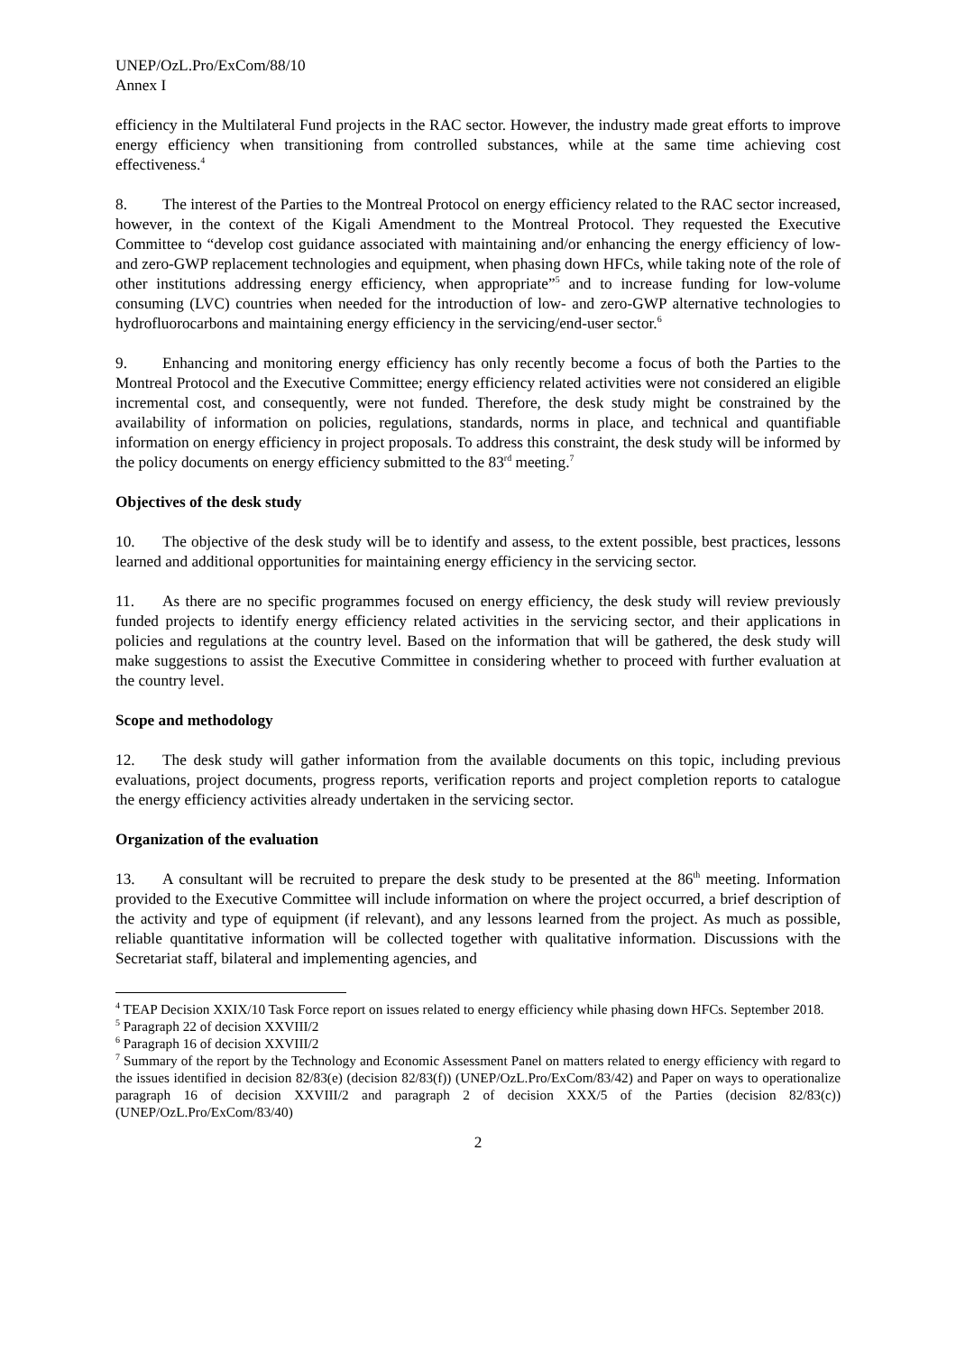UNEP/OzL.Pro/ExCom/88/10
Annex I
efficiency in the Multilateral Fund projects in the RAC sector. However, the industry made great efforts to improve energy efficiency when transitioning from controlled substances, while at the same time achieving cost effectiveness.<sup>4</sup>
8. The interest of the Parties to the Montreal Protocol on energy efficiency related to the RAC sector increased, however, in the context of the Kigali Amendment to the Montreal Protocol. They requested the Executive Committee to “develop cost guidance associated with maintaining and/or enhancing the energy efficiency of low- and zero-GWP replacement technologies and equipment, when phasing down HFCs, while taking note of the role of other institutions addressing energy efficiency, when appropriate”<sup>5</sup> and to increase funding for low-volume consuming (LVC) countries when needed for the introduction of low- and zero-GWP alternative technologies to hydrofluorocarbons and maintaining energy efficiency in the servicing/end-user sector.<sup>6</sup>
9. Enhancing and monitoring energy efficiency has only recently become a focus of both the Parties to the Montreal Protocol and the Executive Committee; energy efficiency related activities were not considered an eligible incremental cost, and consequently, were not funded. Therefore, the desk study might be constrained by the availability of information on policies, regulations, standards, norms in place, and technical and quantifiable information on energy efficiency in project proposals. To address this constraint, the desk study will be informed by the policy documents on energy efficiency submitted to the 83<sup>rd</sup> meeting.<sup>7</sup>
Objectives of the desk study
10. The objective of the desk study will be to identify and assess, to the extent possible, best practices, lessons learned and additional opportunities for maintaining energy efficiency in the servicing sector.
11. As there are no specific programmes focused on energy efficiency, the desk study will review previously funded projects to identify energy efficiency related activities in the servicing sector, and their applications in policies and regulations at the country level. Based on the information that will be gathered, the desk study will make suggestions to assist the Executive Committee in considering whether to proceed with further evaluation at the country level.
Scope and methodology
12. The desk study will gather information from the available documents on this topic, including previous evaluations, project documents, progress reports, verification reports and project completion reports to catalogue the energy efficiency activities already undertaken in the servicing sector.
Organization of the evaluation
13. A consultant will be recruited to prepare the desk study to be presented at the 86<sup>th</sup> meeting. Information provided to the Executive Committee will include information on where the project occurred, a brief description of the activity and type of equipment (if relevant), and any lessons learned from the project. As much as possible, reliable quantitative information will be collected together with qualitative information. Discussions with the Secretariat staff, bilateral and implementing agencies, and
<sup>4</sup> TEAP Decision XXIX/10 Task Force report on issues related to energy efficiency while phasing down HFCs. September 2018.
<sup>5</sup> Paragraph 22 of decision XXVIII/2
<sup>6</sup> Paragraph 16 of decision XXVIII/2
<sup>7</sup> Summary of the report by the Technology and Economic Assessment Panel on matters related to energy efficiency with regard to the issues identified in decision 82/83(e) (decision 82/83(f)) (UNEP/OzL.Pro/ExCom/83/42) and Paper on ways to operationalize paragraph 16 of decision XXVIII/2 and paragraph 2 of decision XXX/5 of the Parties (decision 82/83(c)) (UNEP/OzL.Pro/ExCom/83/40)
2